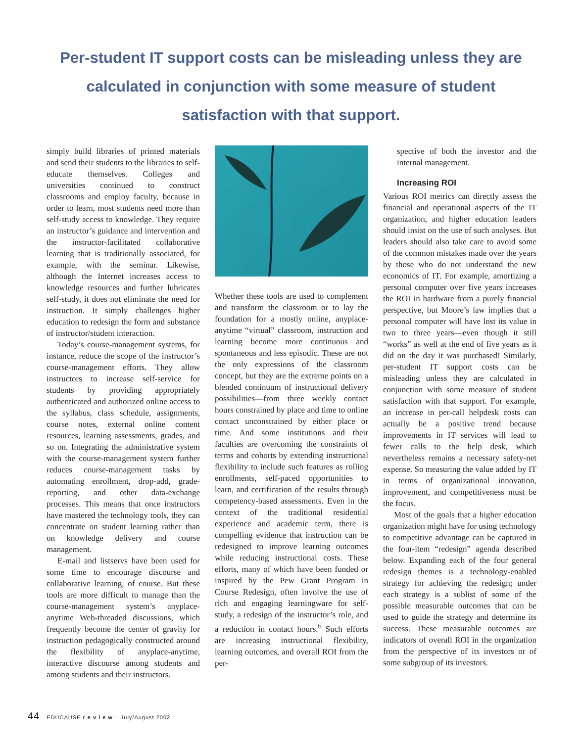Per-student IT support costs can be misleading unless they are calculated in conjunction with some measure of student satisfaction with that support.
simply build libraries of printed materials and send their students to the libraries to self-educate themselves. Colleges and universities continued to construct classrooms and employ faculty, because in order to learn, most students need more than self-study access to knowledge. They require an instructor’s guidance and intervention and the instructor-facilitated collaborative learning that is traditionally associated, for example, with the seminar. Likewise, although the Internet increases access to knowledge resources and further lubricates self-study, it does not eliminate the need for instruction. It simply challenges higher education to redesign the form and substance of instructor/student interaction.
Today’s course-management systems, for instance, reduce the scope of the instructor’s course-management efforts. They allow instructors to increase self-service for students by providing appropriately authenticated and authorized online access to the syllabus, class schedule, assignments, course notes, external online content resources, learning assessments, grades, and so on. Integrating the administrative system with the course-management system further reduces course-management tasks by automating enrollment, drop-add, grade-reporting, and other data-exchange processes. This means that once instructors have mastered the technology tools, they can concentrate on student learning rather than on knowledge delivery and course management.
E-mail and listservs have been used for some time to encourage discourse and collaborative learning, of course. But these tools are more difficult to manage than the course-management system’s anyplace-anytime Web-threaded discussions, which frequently become the center of gravity for instruction pedagogically constructed around the flexibility of anyplace-anytime, interactive discourse among students and among students and their instructors.
Whether these tools are used to complement and transform the classroom or to lay the foundation for a mostly online, anyplace-anytime “virtual” classroom, instruction and learning become more continuous and spontaneous and less episodic. These are not the only expressions of the classroom concept, but they are the extreme points on a blended continuum of instructional delivery possibilities—from three weekly contact hours constrained by place and time to online contact unconstrained by either place or time. And some institutions and their faculties are overcoming the constraints of terms and cohorts by extending instructional flexibility to include such features as rolling enrollments, self-paced opportunities to learn, and certification of the results through competency-based assessments. Even in the context of the traditional residential experience and academic term, there is compelling evidence that instruction can be redesigned to improve learning outcomes while reducing instructional costs. These efforts, many of which have been funded or inspired by the Pew Grant Program in Course Redesign, often involve the use of rich and engaging learningware for self-study, a redesign of the instructor’s role, and a reduction in contact hours.<sup>6</sup> Such efforts are increasing instructional flexibility, learning outcomes, and overall ROI from the per-
spective of both the investor and the internal management.
Increasing ROI
Various ROI metrics can directly assess the financial and operational aspects of the IT organization, and higher education leaders should insist on the use of such analyses. But leaders should also take care to avoid some of the common mistakes made over the years by those who do not understand the new economics of IT. For example, amortizing a personal computer over five years increases the ROI in hardware from a purely financial perspective, but Moore’s law implies that a personal computer will have lost its value in two to three years—even though it still “works” as well at the end of five years as it did on the day it was purchased! Similarly, per-student IT support costs can be misleading unless they are calculated in conjunction with some measure of student satisfaction with that support. For example, an increase in per-call helpdesk costs can actually be a positive trend because improvements in IT services will lead to fewer calls to the help desk, which nevertheless remains a necessary safety-net expense. So measuring the value added by IT in terms of organizational innovation, improvement, and competitiveness must be the focus.
Most of the goals that a higher education organization might have for using technology to competitive advantage can be captured in the four-item “redesign” agenda described below. Expanding each of the four general redesign themes is a technology-enabled strategy for achieving the redesign; under each strategy is a sublist of some of the possible measurable outcomes that can be used to guide the strategy and determine its success. These measurable outcomes are indicators of overall ROI in the organization from the perspective of its investors or of some subgroup of its investors.
44 EDUCAUSE r e v i e w □ July/August 2002